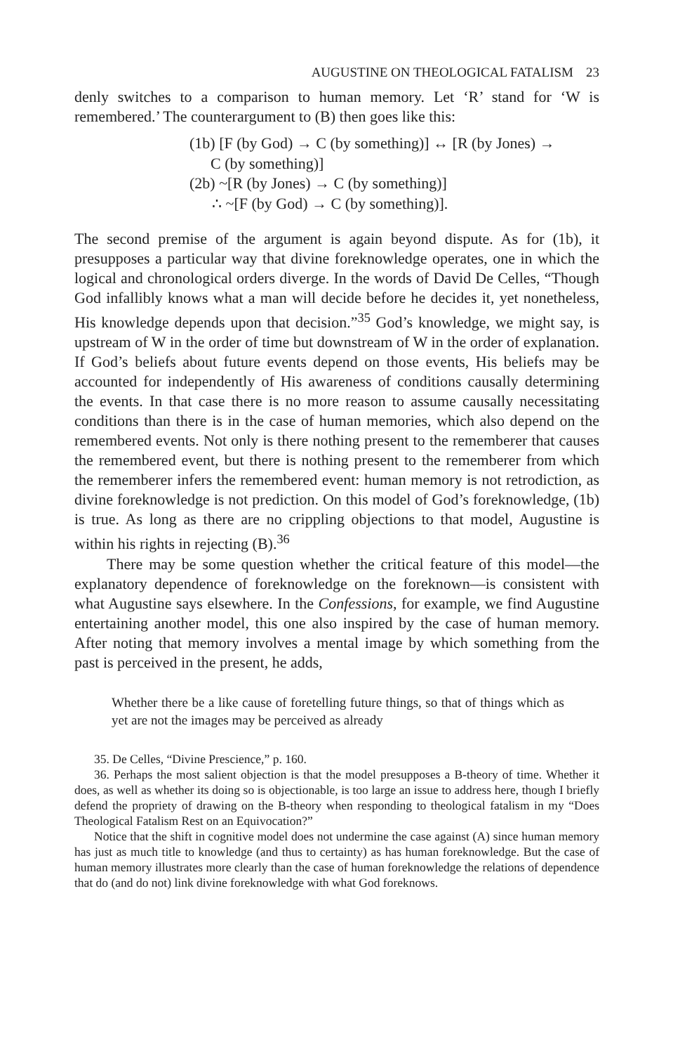AUGUSTINE ON THEOLOGICAL FATALISM 23
denly switches to a comparison to human memory. Let ‘R’ stand for ‘W is remembered.’ The counterargument to (B) then goes like this:
(1b) [F (by God) → C (by something)] ↔ [R (by Jones) →
C (by something)]
(2b) ~[R (by Jones) → C (by something)]
∴ ~[F (by God) → C (by something)].
The second premise of the argument is again beyond dispute. As for (1b), it presupposes a particular way that divine foreknowledge operates, one in which the logical and chronological orders diverge. In the words of David De Celles, “Though God infallibly knows what a man will decide before he decides it, yet nonetheless, His knowledge depends upon that decision.”<sup>35</sup> God’s knowledge, we might say, is upstream of W in the order of time but downstream of W in the order of explanation. If God’s beliefs about future events depend on those events, His beliefs may be accounted for independently of His awareness of conditions causally determining the events. In that case there is no more reason to assume causally necessitating conditions than there is in the case of human memories, which also depend on the remembered events. Not only is there nothing present to the rememberer that causes the remembered event, but there is nothing present to the rememberer from which the rememberer infers the remembered event: human memory is not retrodiction, as divine foreknowledge is not prediction. On this model of God’s foreknowledge, (1b) is true. As long as there are no crippling objections to that model, Augustine is within his rights in rejecting (B).<sup>36</sup>
There may be some question whether the critical feature of this model—the explanatory dependence of foreknowledge on the foreknown—is consistent with what Augustine says elsewhere. In the Confessions, for example, we find Augustine entertaining another model, this one also inspired by the case of human memory. After noting that memory involves a mental image by which something from the past is perceived in the present, he adds,
Whether there be a like cause of foretelling future things, so that of things which as yet are not the images may be perceived as already
35. De Celles, “Divine Prescience,” p. 160.
36. Perhaps the most salient objection is that the model presupposes a B-theory of time. Whether it does, as well as whether its doing so is objectionable, is too large an issue to address here, though I briefly defend the propriety of drawing on the B-theory when responding to theological fatalism in my “Does Theological Fatalism Rest on an Equivocation?”
Notice that the shift in cognitive model does not undermine the case against (A) since human memory has just as much title to knowledge (and thus to certainty) as has human foreknowledge. But the case of human memory illustrates more clearly than the case of human foreknowledge the relations of dependence that do (and do not) link divine foreknowledge with what God foreknows.